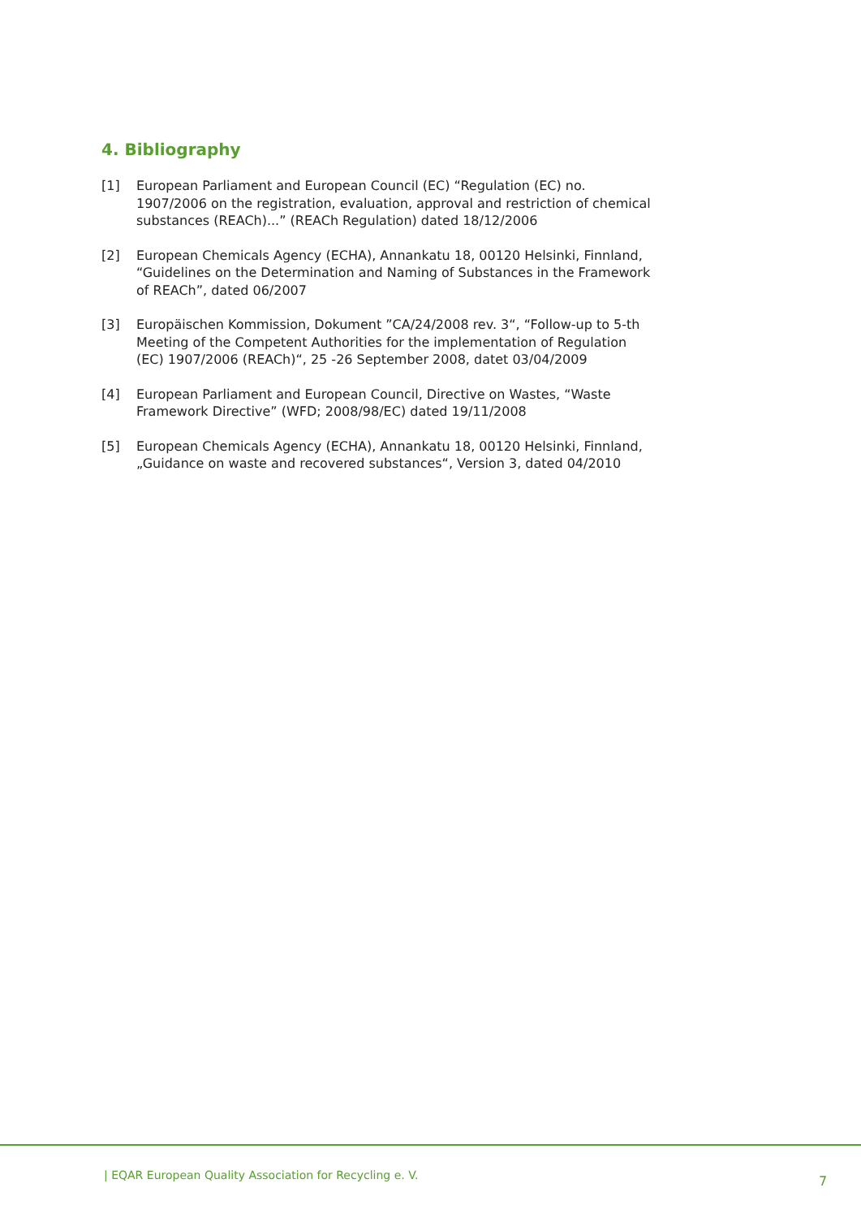4. Bibliography
[1] European Parliament and European Council (EC) “Regulation (EC) no. 1907/2006 on the registration, evaluation, approval and restriction of chemical substances (REACh)...” (REACh Regulation) dated 18/12/2006
[2] European Chemicals Agency (ECHA), Annankatu 18, 00120 Helsinki, Finnland, “Guidelines on the Determination and Naming of Substances in the Framework of REACh”, dated 06/2007
[3] Europäischen Kommission, Dokument ”CA/24/2008 rev. 3“, “Follow-up to 5-th Meeting of the Competent Authorities for the implementation of Regulation (EC) 1907/2006 (REACh)“, 25 -26 September 2008, datet 03/04/2009
[4] European Parliament and European Council, Directive on Wastes, “Waste Framework Directive” (WFD; 2008/98/EC) dated 19/11/2008
[5] European Chemicals Agency (ECHA), Annankatu 18, 00120 Helsinki, Finnland, „Guidance on waste and recovered substances“, Version 3, dated 04/2010
| EQAR European Quality Association for Recycling e. V.
7